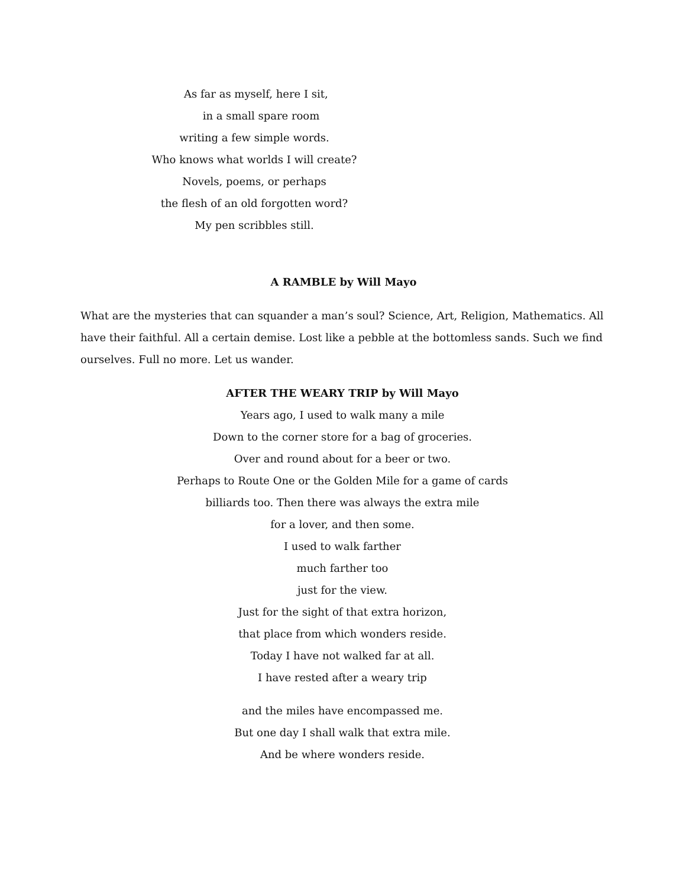As far as myself, here I sit,
in a small spare room
writing a few simple words.
Who knows what worlds I will create?
Novels, poems, or perhaps
the flesh of an old forgotten word?
My pen scribbles still.
A RAMBLE by Will Mayo
What are the mysteries that can squander a man’s soul? Science, Art, Religion, Mathematics. All have their faithful. All a certain demise. Lost like a pebble at the bottomless sands. Such we find ourselves. Full no more. Let us wander.
AFTER THE WEARY TRIP by Will Mayo
Years ago, I used to walk many a mile
Down to the corner store for a bag of groceries.
Over and round about for a beer or two.
Perhaps to Route One or the Golden Mile for a game of cards
billiards too. Then there was always the extra mile
for a lover, and then some.
I used to walk farther
much farther too
just for the view.
Just for the sight of that extra horizon,
that place from which wonders reside.
Today I have not walked far at all.
I have rested after a weary trip
and the miles have encompassed me.
But one day I shall walk that extra mile.
And be where wonders reside.